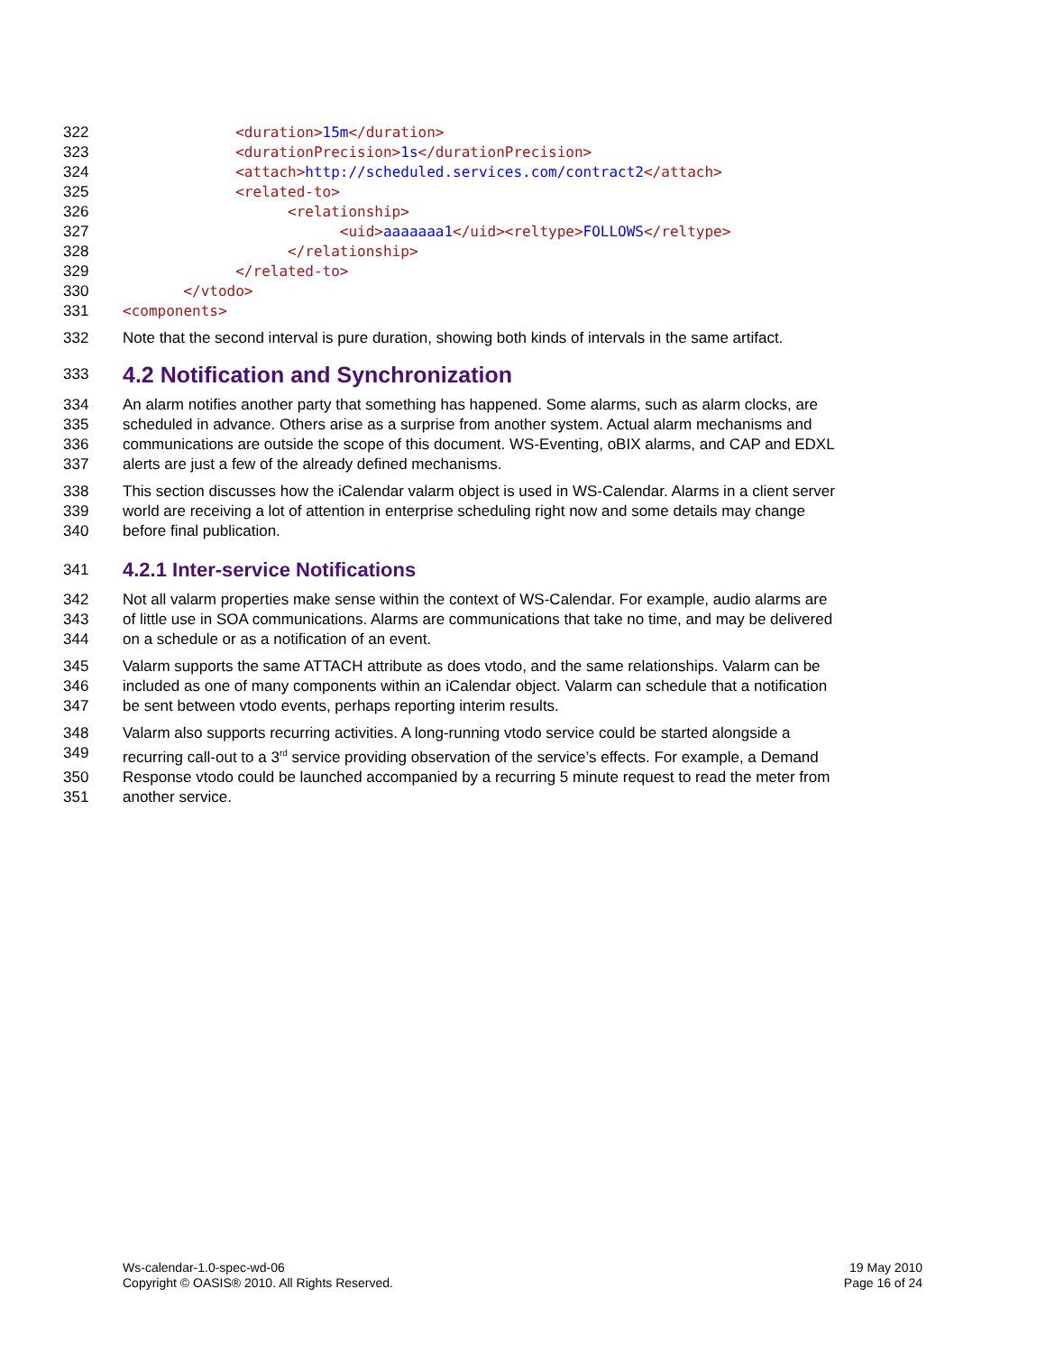322 <duration>15m</duration>
323 <durationPrecision>1s</durationPrecision>
324 <attach>http://scheduled.services.com/contract2</attach>
325 <related-to>
326 <relationship>
327 <uid>aaaaaaa1</uid><reltype>FOLLOWS</reltype>
328 </relationship>
329 </related-to>
330 </vtodo>
331 <components>
332 Note that the second interval is pure duration, showing both kinds of intervals in the same artifact.
333
4.2 Notification and Synchronization
334 An alarm notifies another party that something has happened. Some alarms, such as alarm clocks, are
335 scheduled in advance. Others arise as a surprise from another system. Actual alarm mechanisms and
336 communications are outside the scope of this document. WS-Eventing, oBIX alarms, and CAP and EDXL
337 alerts are just a few of the already defined mechanisms.
338 This section discusses how the iCalendar valarm object is used in WS-Calendar. Alarms in a client server
339 world are receiving a lot of attention in enterprise scheduling right now and some details may change
340 before final publication.
341
4.2.1 Inter-service Notifications
342 Not all valarm properties make sense within the context of WS-Calendar. For example, audio alarms are
343 of little use in SOA communications. Alarms are communications that take no time, and may be delivered
344 on a schedule or as a notification of an event.
345 Valarm supports the same ATTACH attribute as does vtodo, and the same relationships. Valarm can be
346 included as one of many components within an iCalendar object. Valarm can schedule that a notification
347 be sent between vtodo events, perhaps reporting interim results.
348 Valarm also supports recurring activities. A long-running vtodo service could be started alongside a
349 recurring call-out to a 3<sup>rd</sup> service providing observation of the service’s effects. For example, a Demand
350 Response vtodo could be launched accompanied by a recurring 5 minute request to read the meter from
351 another service.
Ws-calendar-1.0-spec-wd-06
Copyright © OASIS® 2010. All Rights Reserved.
19 May 2010
Page 16 of 24